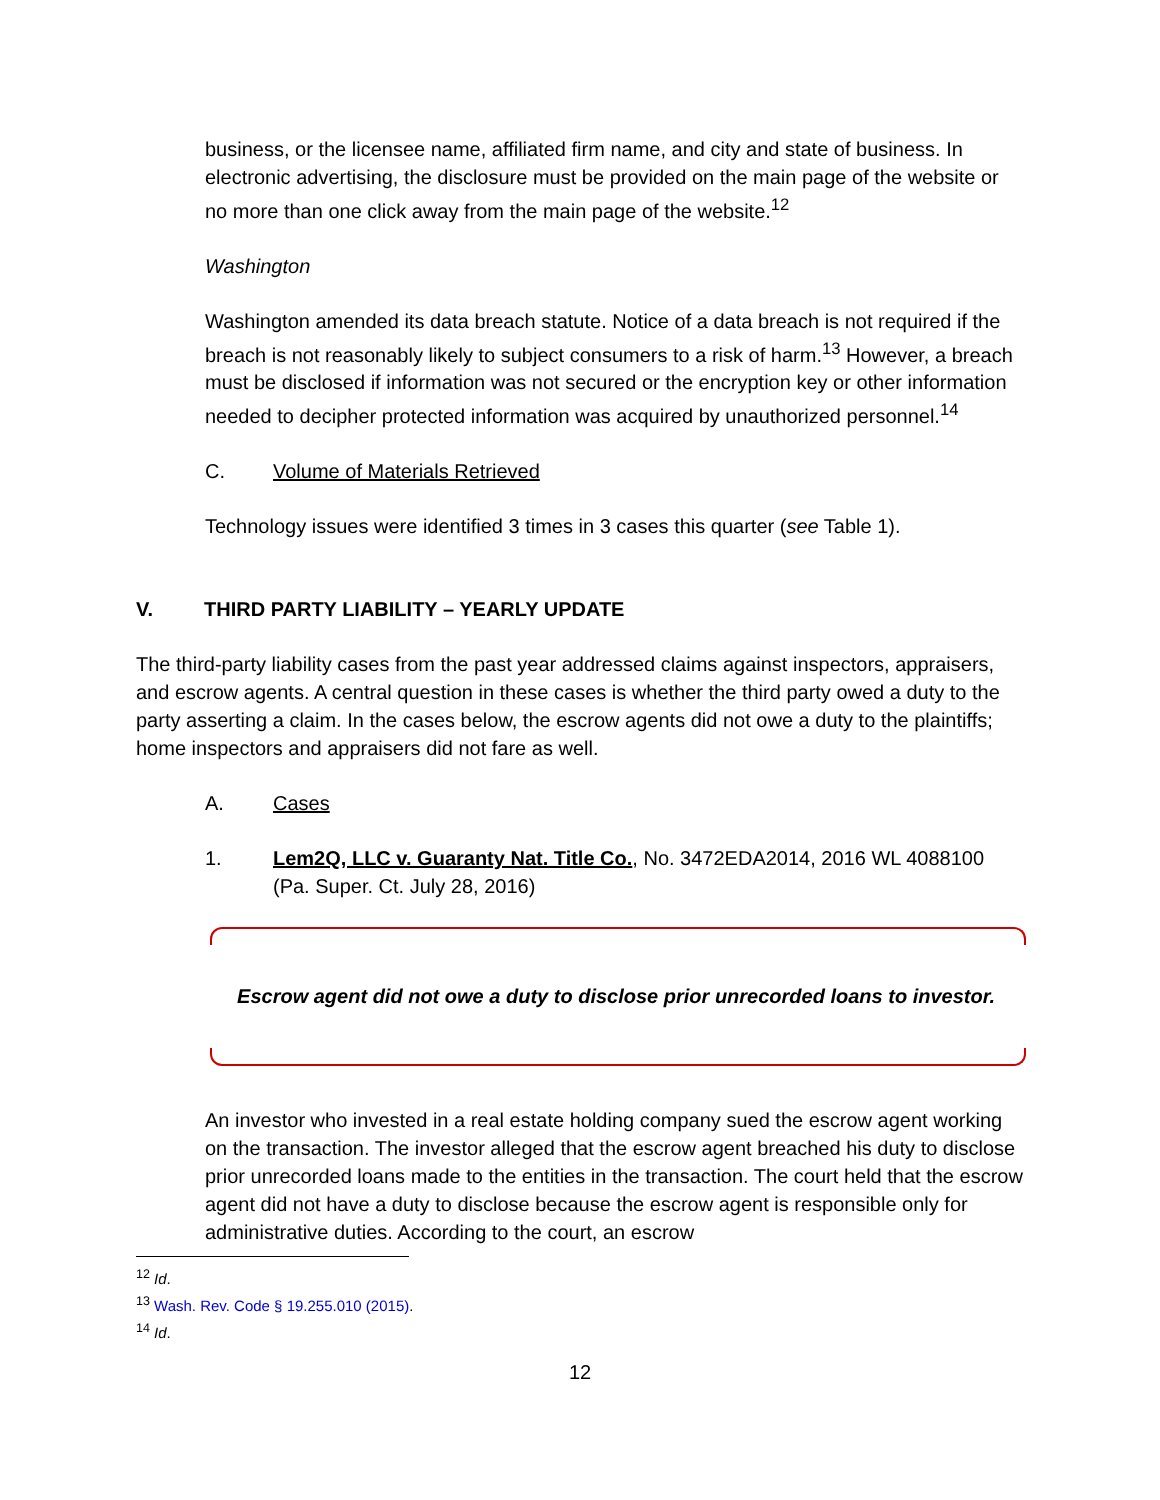business, or the licensee name, affiliated firm name, and city and state of business. In electronic advertising, the disclosure must be provided on the main page of the website or no more than one click away from the main page of the website.<sup>12</sup>
Washington
Washington amended its data breach statute. Notice of a data breach is not required if the breach is not reasonably likely to subject consumers to a risk of harm.<sup>13</sup> However, a breach must be disclosed if information was not secured or the encryption key or other information needed to decipher protected information was acquired by unauthorized personnel.<sup>14</sup>
C. Volume of Materials Retrieved
Technology issues were identified 3 times in 3 cases this quarter (see Table 1).
V. THIRD PARTY LIABILITY – YEARLY UPDATE
The third-party liability cases from the past year addressed claims against inspectors, appraisers, and escrow agents. A central question in these cases is whether the third party owed a duty to the party asserting a claim. In the cases below, the escrow agents did not owe a duty to the plaintiffs; home inspectors and appraisers did not fare as well.
A. Cases
1. Lem2Q, LLC v. Guaranty Nat. Title Co., No. 3472EDA2014, 2016 WL 4088100 (Pa. Super. Ct. July 28, 2016)
Escrow agent did not owe a duty to disclose prior unrecorded loans to investor.
An investor who invested in a real estate holding company sued the escrow agent working on the transaction. The investor alleged that the escrow agent breached his duty to disclose prior unrecorded loans made to the entities in the transaction. The court held that the escrow agent did not have a duty to disclose because the escrow agent is responsible only for administrative duties. According to the court, an escrow
<sup>12</sup> Id.
<sup>13</sup> Wash. Rev. Code § 19.255.010 (2015).
<sup>14</sup> Id.
12